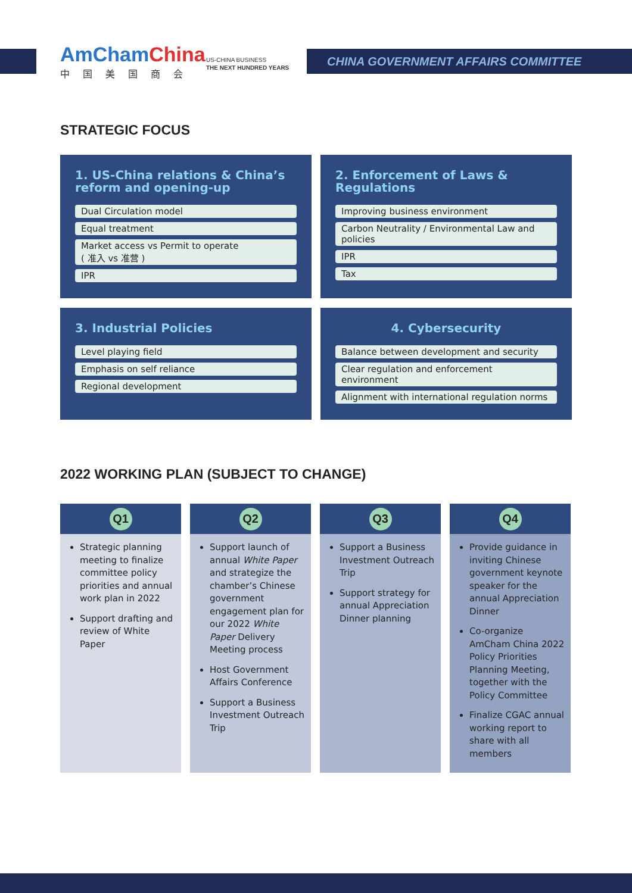AmCham China
中国美国商会
US-CHINA BUSINESS
THE NEXT HUNDRED YEARS
CHINA GOVERNMENT AFFAIRS COMMITTEE
STRATEGIC FOCUS
1. US-China relations & China’s reform and opening-up
Dual Circulation model
Equal treatment
Market access vs Permit to operate
( 准入 vs 准营 )
IPR
2. Enforcement of Laws & Regulations
Improving business environment
Carbon Neutrality / Environmental Law and policies
IPR
Tax
3. Industrial Policies
Level playing field
Emphasis on self reliance
Regional development
4. Cybersecurity
Balance between development and security
Clear regulation and enforcement environment
Alignment with international regulation norms
2022 WORKING PLAN (SUBJECT TO CHANGE)
Q1
Strategic planning meeting to finalize committee policy priorities and annual work plan in 2022
Support drafting and review of White Paper
Q2
Support launch of annual White Paper and strategize the chamber’s Chinese government engagement plan for our 2022 White Paper Delivery Meeting process
Host Government Affairs Conference
Support a Business Investment Outreach Trip
Q3
Support a Business Investment Outreach Trip
Support strategy for annual Appreciation Dinner planning
Q4
Provide guidance in inviting Chinese government keynote speaker for the annual Appreciation Dinner
Co-organize AmCham China 2022 Policy Priorities Planning Meeting, together with the Policy Committee
Finalize CGAC annual working report to share with all members